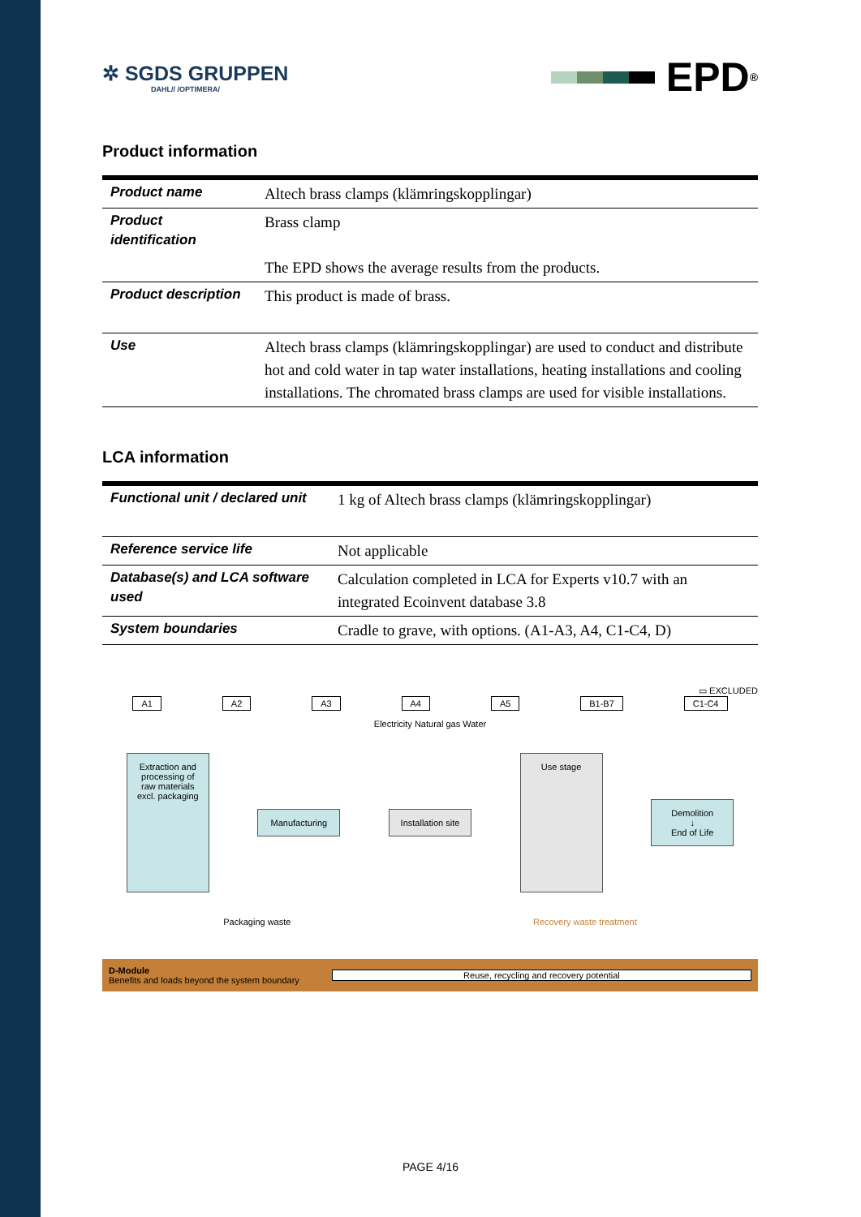✲ SGDS GRUPPEN
DAHL// /OPTIMERA/
EPD<sup>®</sup>
Product information
| Product name | Altech brass clamps (klämringskopplingar) |
| Product identification | Brass clamp The EPD shows the average results from the products. |
| Product description | This product is made of brass. |
| Use | Altech brass clamps (klämringskopplingar) are used to conduct and distribute hot and cold water in tap water installations, heating installations and cooling installations. The chromated brass clamps are used for visible installations. |
LCA information
| Functional unit / declared unit | 1 kg of Altech brass clamps (klämringskopplingar) |
| Reference service life | Not applicable |
| Database(s) and LCA software used | Calculation completed in LCA for Experts v10.7 with an integrated Ecoinvent database 3.8 |
| System boundaries | Cradle to grave, with options. (A1-A3, A4, C1-C4, D) |
▭ EXCLUDED
A1 A2 A3 A4 A5 B1-B7 C1-C4
Electricity Natural gas Water
Extraction and processing of raw materials excl. packaging
Manufacturing
Installation site
Use stage
Demolition
↓
End of Life
Packaging waste Recovery waste treatment
D-Module
Benefits and loads beyond the system boundary
Reuse, recycling and recovery potential
PAGE 4/16